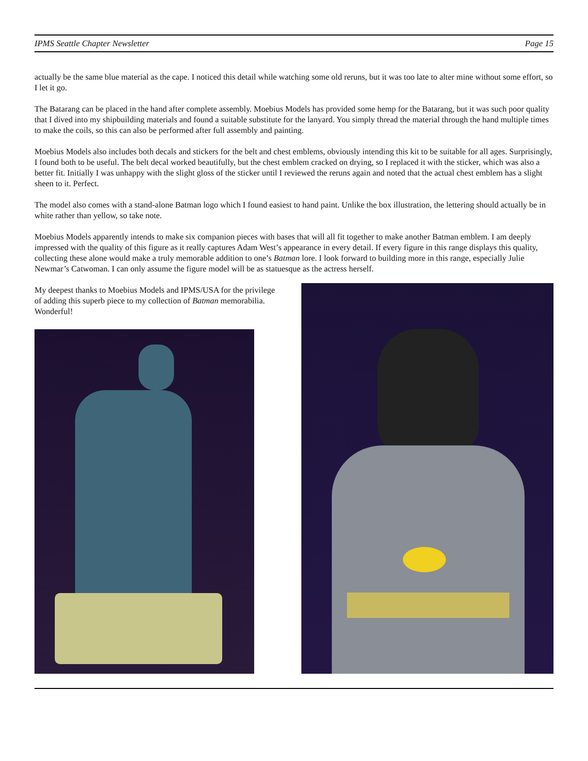IPMS Seattle Chapter Newsletter Page 15
actually be the same blue material as the cape. I noticed this detail while watching some old reruns, but it was too late to alter mine without some effort, so I let it go.
The Batarang can be placed in the hand after complete assembly. Moebius Models has provided some hemp for the Batarang, but it was such poor quality that I dived into my shipbuilding materials and found a suitable substitute for the lanyard. You simply thread the material through the hand multiple times to make the coils, so this can also be performed after full assembly and painting.
Moebius Models also includes both decals and stickers for the belt and chest emblems, obviously intending this kit to be suitable for all ages. Surprisingly, I found both to be useful. The belt decal worked beautifully, but the chest emblem cracked on drying, so I replaced it with the sticker, which was also a better fit. Initially I was unhappy with the slight gloss of the sticker until I reviewed the reruns again and noted that the actual chest emblem has a slight sheen to it. Perfect.
The model also comes with a stand-alone Batman logo which I found easiest to hand paint. Unlike the box illustration, the lettering should actually be in white rather than yellow, so take note.
Moebius Models apparently intends to make six companion pieces with bases that will all fit together to make another Batman emblem. I am deeply impressed with the quality of this figure as it really captures Adam West’s appearance in every detail. If every figure in this range displays this quality, collecting these alone would make a truly memorable addition to one’s Batman lore. I look forward to building more in this range, especially Julie Newmar’s Catwoman. I can only assume the figure model will be as statuesque as the actress herself.
My deepest thanks to Moebius Models and IPMS/USA for the privilege of adding this superb piece to my collection of Batman memorabilia. Wonderful!